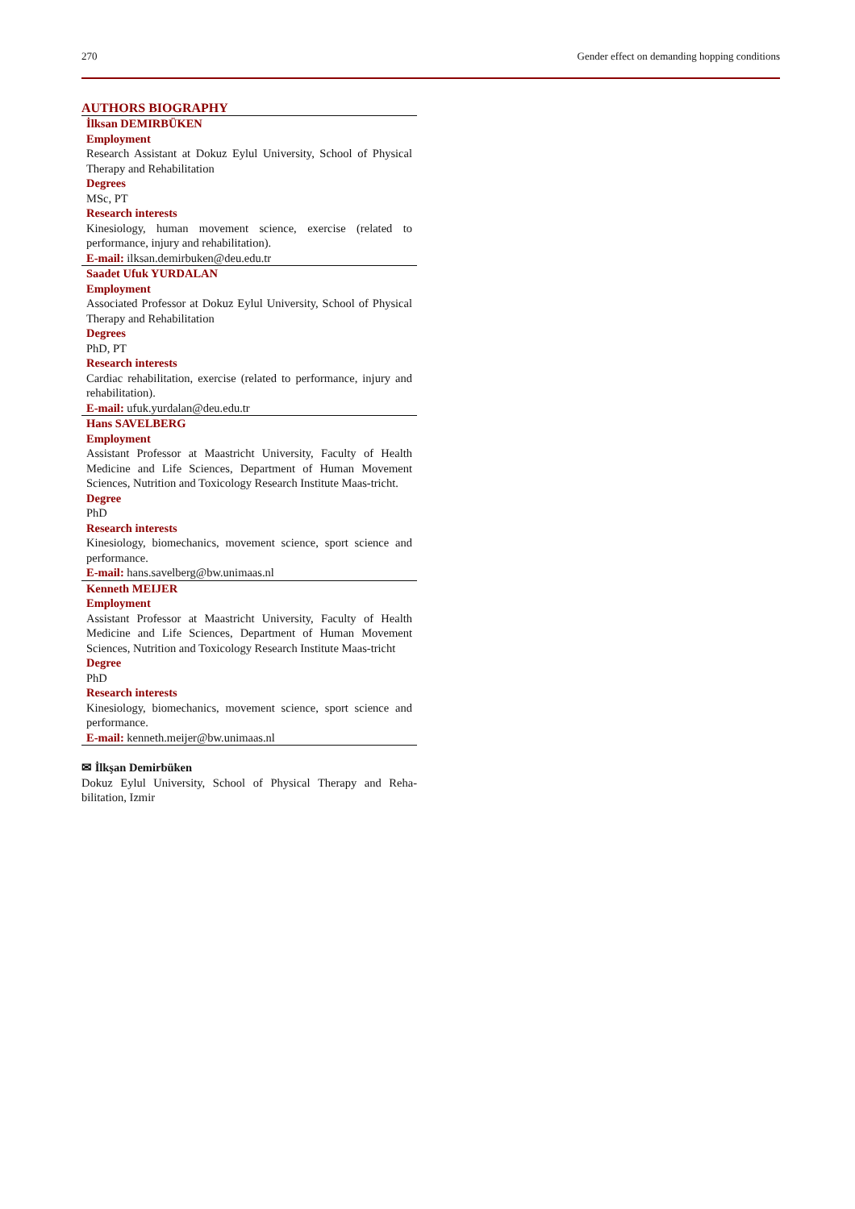270 Gender effect on demanding hopping conditions
AUTHORS BIOGRAPHY
İlksan DEMIRBÜKEN
Employment
Research Assistant at Dokuz Eylul University, School of Physical Therapy and Rehabilitation
Degrees
MSc, PT
Research interests
Kinesiology, human movement science, exercise (related to performance, injury and rehabilitation).
E-mail: ilksan.demirbuken@deu.edu.tr
Saadet Ufuk YURDALAN
Employment
Associated Professor at Dokuz Eylul University, School of Physical Therapy and Rehabilitation
Degrees
PhD, PT
Research interests
Cardiac rehabilitation, exercise (related to performance, injury and rehabilitation).
E-mail: ufuk.yurdalan@deu.edu.tr
Hans SAVELBERG
Employment
Assistant Professor at Maastricht University, Faculty of Health Medicine and Life Sciences, Department of Human Movement Sciences, Nutrition and Toxicology Research Institute Maas-tricht.
Degree
PhD
Research interests
Kinesiology, biomechanics, movement science, sport science and performance.
E-mail: hans.savelberg@bw.unimaas.nl
Kenneth MEIJER
Employment
Assistant Professor at Maastricht University, Faculty of Health Medicine and Life Sciences, Department of Human Movement Sciences, Nutrition and Toxicology Research Institute Maas-tricht
Degree
PhD
Research interests
Kinesiology, biomechanics, movement science, sport science and performance.
E-mail: kenneth.meijer@bw.unimaas.nl
✉ İlkşan Demirbüken
Dokuz Eylul University, School of Physical Therapy and Reha-bilitation, Izmir